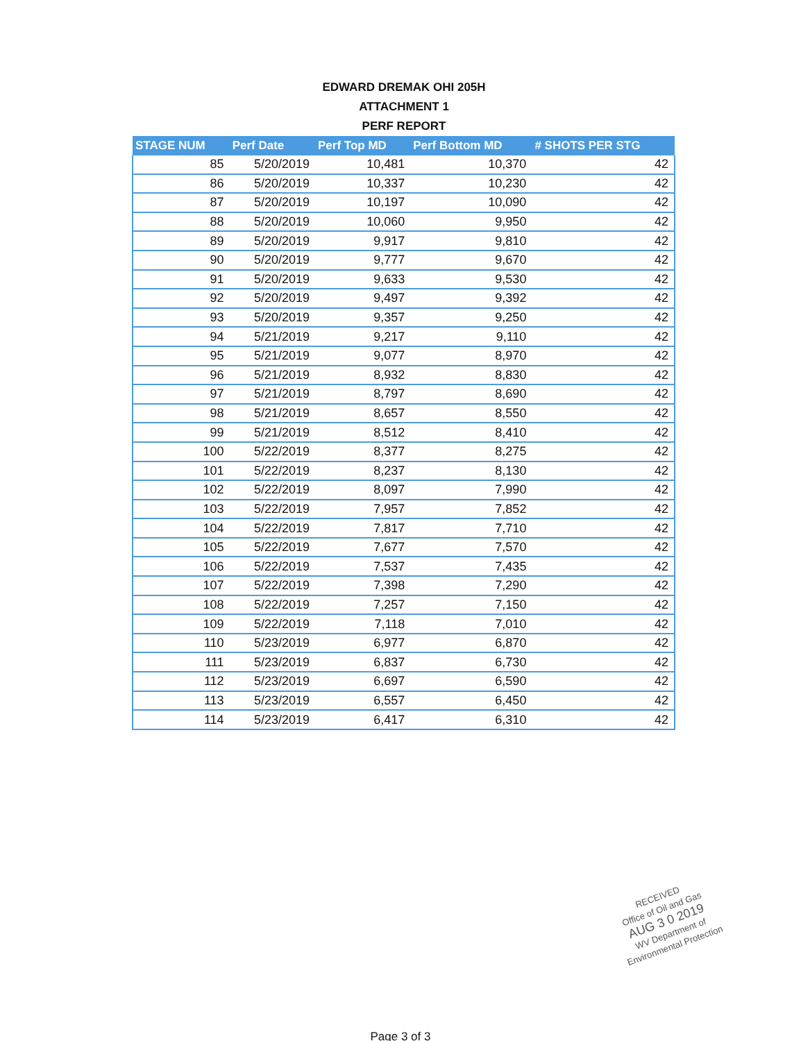EDWARD DREMAK OHI 205H
ATTACHMENT 1
PERF REPORT
| STAGE NUM | Perf Date | Perf Top MD | Perf Bottom MD | # SHOTS PER STG |
| --- | --- | --- | --- | --- |
| 85 | 5/20/2019 | 10,481 | 10,370 | 42 |
| 86 | 5/20/2019 | 10,337 | 10,230 | 42 |
| 87 | 5/20/2019 | 10,197 | 10,090 | 42 |
| 88 | 5/20/2019 | 10,060 | 9,950 | 42 |
| 89 | 5/20/2019 | 9,917 | 9,810 | 42 |
| 90 | 5/20/2019 | 9,777 | 9,670 | 42 |
| 91 | 5/20/2019 | 9,633 | 9,530 | 42 |
| 92 | 5/20/2019 | 9,497 | 9,392 | 42 |
| 93 | 5/20/2019 | 9,357 | 9,250 | 42 |
| 94 | 5/21/2019 | 9,217 | 9,110 | 42 |
| 95 | 5/21/2019 | 9,077 | 8,970 | 42 |
| 96 | 5/21/2019 | 8,932 | 8,830 | 42 |
| 97 | 5/21/2019 | 8,797 | 8,690 | 42 |
| 98 | 5/21/2019 | 8,657 | 8,550 | 42 |
| 99 | 5/21/2019 | 8,512 | 8,410 | 42 |
| 100 | 5/22/2019 | 8,377 | 8,275 | 42 |
| 101 | 5/22/2019 | 8,237 | 8,130 | 42 |
| 102 | 5/22/2019 | 8,097 | 7,990 | 42 |
| 103 | 5/22/2019 | 7,957 | 7,852 | 42 |
| 104 | 5/22/2019 | 7,817 | 7,710 | 42 |
| 105 | 5/22/2019 | 7,677 | 7,570 | 42 |
| 106 | 5/22/2019 | 7,537 | 7,435 | 42 |
| 107 | 5/22/2019 | 7,398 | 7,290 | 42 |
| 108 | 5/22/2019 | 7,257 | 7,150 | 42 |
| 109 | 5/22/2019 | 7,118 | 7,010 | 42 |
| 110 | 5/23/2019 | 6,977 | 6,870 | 42 |
| 111 | 5/23/2019 | 6,837 | 6,730 | 42 |
| 112 | 5/23/2019 | 6,697 | 6,590 | 42 |
| 113 | 5/23/2019 | 6,557 | 6,450 | 42 |
| 114 | 5/23/2019 | 6,417 | 6,310 | 42 |
RECEIVED
Office of Oil and Gas
AUG 3 0 2019
WV Department of
Environmental Protection
Page 3 of 3